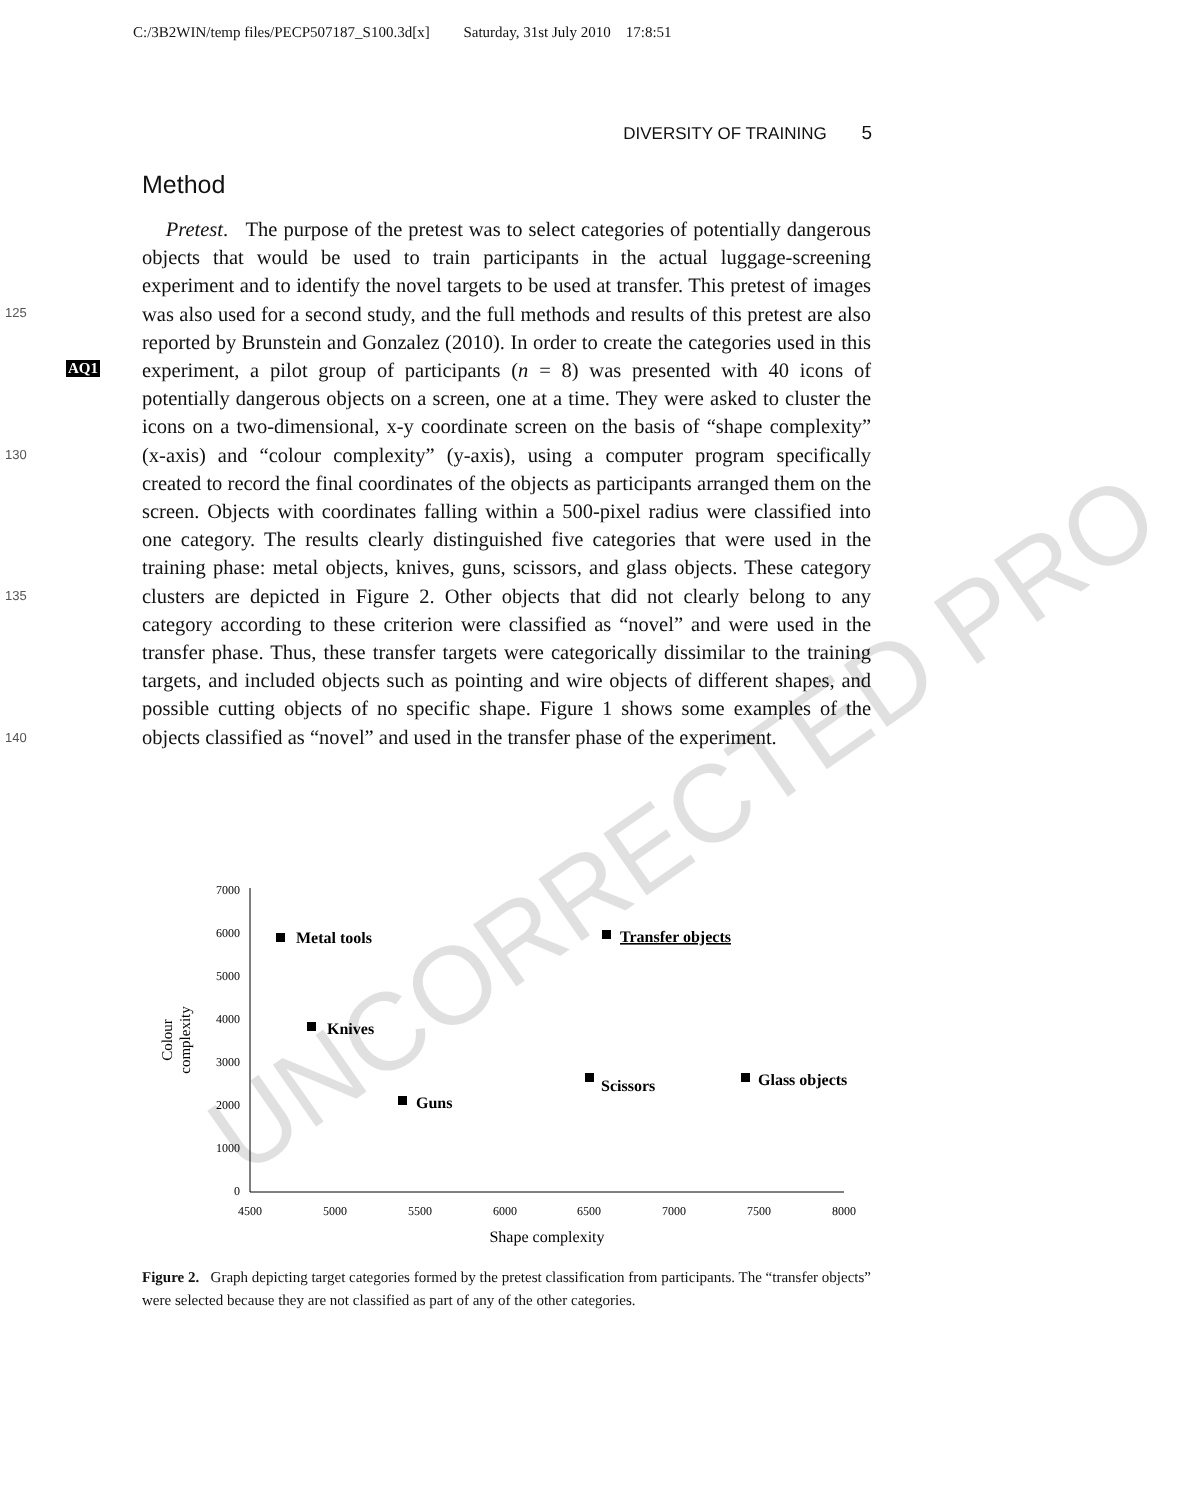C:/3B2WIN/temp files/PECP507187_S100.3d[x] Saturday, 31st July 2010 17:8:51
DIVERSITY OF TRAINING 5
Method
125
AQ1
130
135
140
Pretest. The purpose of the pretest was to select categories of potentially dangerous objects that would be used to train participants in the actual luggage-screening experiment and to identify the novel targets to be used at transfer. This pretest of images was also used for a second study, and the full methods and results of this pretest are also reported by Brunstein and Gonzalez (2010). In order to create the categories used in this experiment, a pilot group of participants (n = 8) was presented with 40 icons of potentially dangerous objects on a screen, one at a time. They were asked to cluster the icons on a two-dimensional, x-y coordinate screen on the basis of “shape complexity” (x-axis) and “colour complexity” (y-axis), using a computer program specifically created to record the final coordinates of the objects as participants arranged them on the screen. Objects with coordinates falling within a 500-pixel radius were classified into one category. The results clearly distinguished five categories that were used in the training phase: metal objects, knives, guns, scissors, and glass objects. These category clusters are depicted in Figure 2. Other objects that did not clearly belong to any category according to these criterion were classified as “novel” and were used in the transfer phase. Thus, these transfer targets were categorically dissimilar to the training targets, and included objects such as pointing and wire objects of different shapes, and possible cutting objects of no specific shape. Figure 1 shows some examples of the objects classified as “novel” and used in the transfer phase of the experiment.
7000
6000
5000
4000
3000
2000
1000
0
4500
5000
5500
6000
6500
7000
7500
8000
Shape complexity
Colour
complexity
Metal tools
Knives
Guns
Scissors
Glass objects
Transfer objects
Figure 2. Graph depicting target categories formed by the pretest classification from participants. The “transfer objects” were selected because they are not classified as part of any of the other categories.
UNCORRECTED PRO